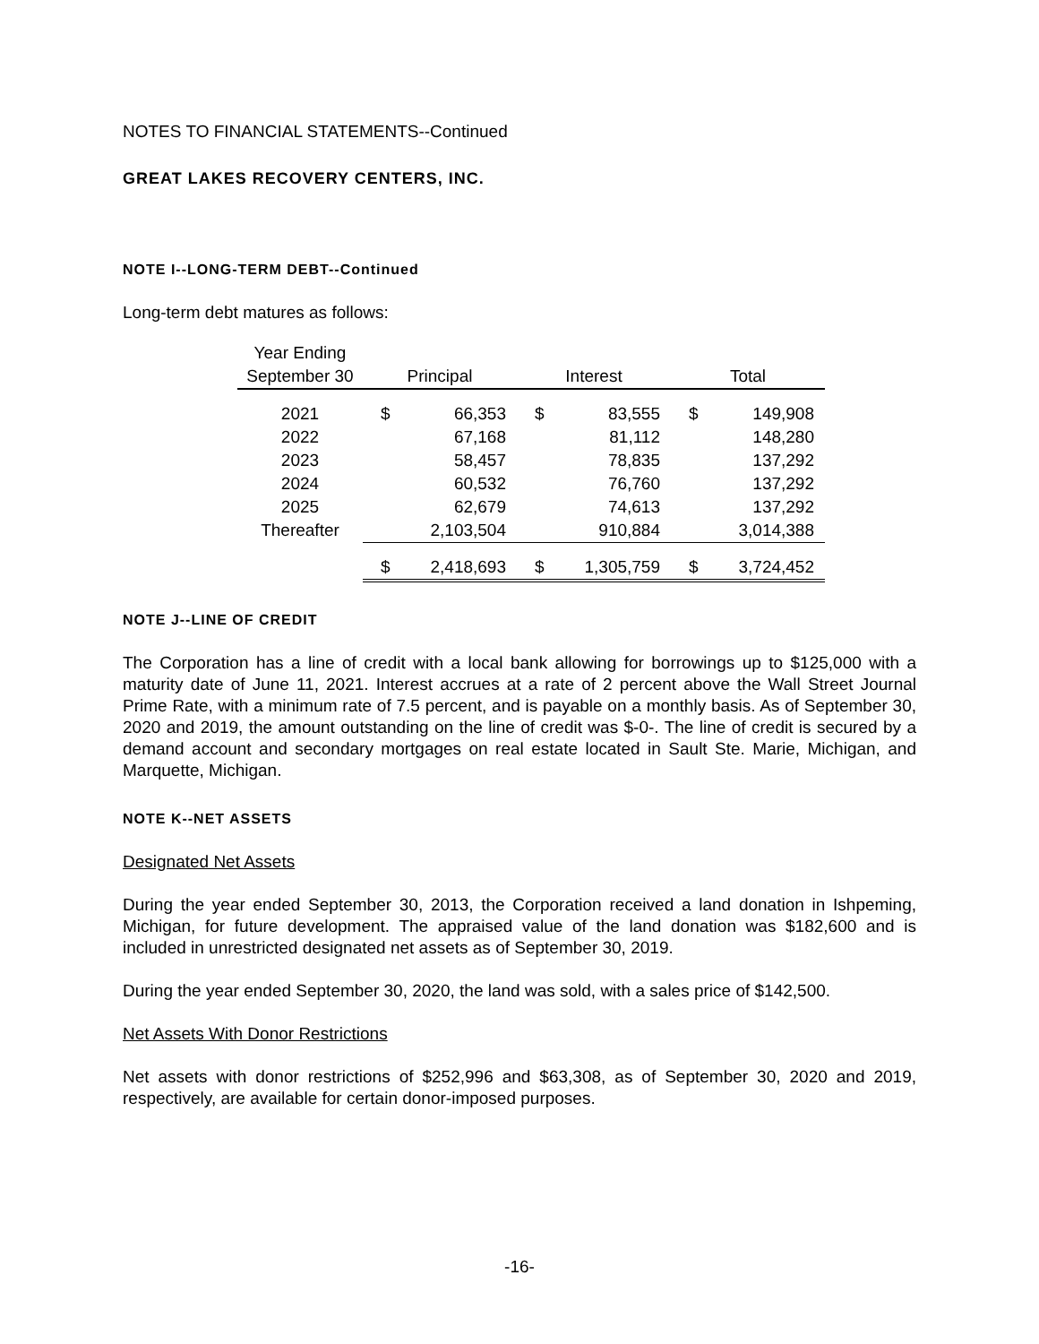NOTES TO FINANCIAL STATEMENTS--Continued
GREAT LAKES RECOVERY CENTERS, INC.
NOTE I--LONG-TERM DEBT--Continued
Long-term debt matures as follows:
| Year Ending | | | | | | |
| --- | --- | --- | --- | --- | --- | --- |
| September 30 | Principal | | Interest | | Total | |
| 2021 | $ | 66,353 | $ | 83,555 | $ | 149,908 |
| 2022 | | 67,168 | | 81,112 | | 148,280 |
| 2023 | | 58,457 | | 78,835 | | 137,292 |
| 2024 | | 60,532 | | 76,760 | | 137,292 |
| 2025 | | 62,679 | | 74,613 | | 137,292 |
| Thereafter | | 2,103,504 | | 910,884 | | 3,014,388 |
| | $ | 2,418,693 | $ | 1,305,759 | $ | 3,724,452 |
NOTE J--LINE OF CREDIT
The Corporation has a line of credit with a local bank allowing for borrowings up to $125,000 with a maturity date of June 11, 2021. Interest accrues at a rate of 2 percent above the Wall Street Journal Prime Rate, with a minimum rate of 7.5 percent, and is payable on a monthly basis. As of September 30, 2020 and 2019, the amount outstanding on the line of credit was $-0-. The line of credit is secured by a demand account and secondary mortgages on real estate located in Sault Ste. Marie, Michigan, and Marquette, Michigan.
NOTE K--NET ASSETS
Designated Net Assets
During the year ended September 30, 2013, the Corporation received a land donation in Ishpeming, Michigan, for future development. The appraised value of the land donation was $182,600 and is included in unrestricted designated net assets as of September 30, 2019.
During the year ended September 30, 2020, the land was sold, with a sales price of $142,500.
Net Assets With Donor Restrictions
Net assets with donor restrictions of $252,996 and $63,308, as of September 30, 2020 and 2019, respectively, are available for certain donor-imposed purposes.
-16-